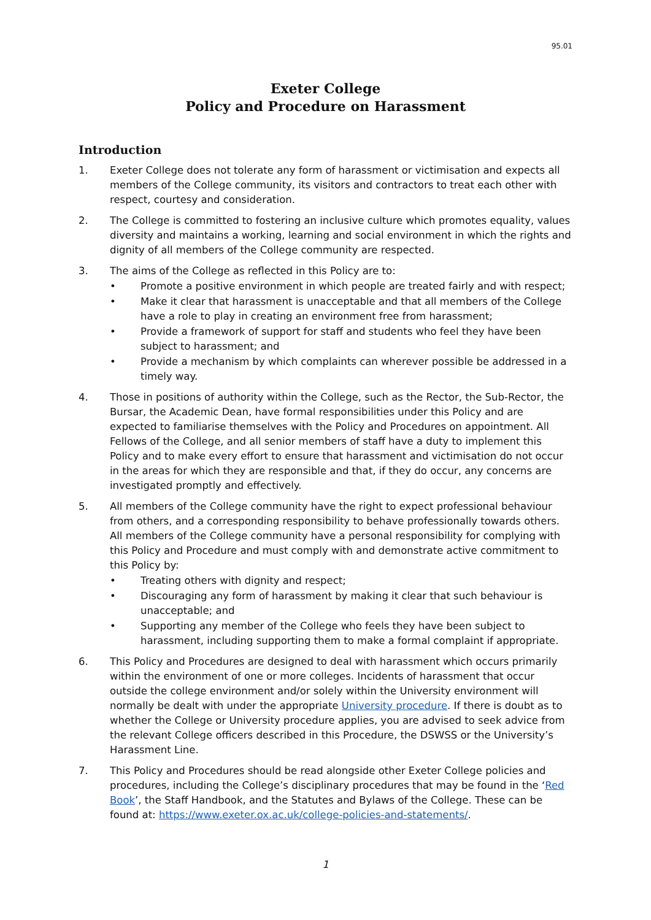95.01
Exeter College
Policy and Procedure on Harassment
Introduction
1. Exeter College does not tolerate any form of harassment or victimisation and expects all members of the College community, its visitors and contractors to treat each other with respect, courtesy and consideration.
2. The College is committed to fostering an inclusive culture which promotes equality, values diversity and maintains a working, learning and social environment in which the rights and dignity of all members of the College community are respected.
3. The aims of the College as reflected in this Policy are to:
• Promote a positive environment in which people are treated fairly and with respect;
• Make it clear that harassment is unacceptable and that all members of the College have a role to play in creating an environment free from harassment;
• Provide a framework of support for staff and students who feel they have been subject to harassment; and
• Provide a mechanism by which complaints can wherever possible be addressed in a timely way.
4. Those in positions of authority within the College, such as the Rector, the Sub-Rector, the Bursar, the Academic Dean, have formal responsibilities under this Policy and are expected to familiarise themselves with the Policy and Procedures on appointment. All Fellows of the College, and all senior members of staff have a duty to implement this Policy and to make every effort to ensure that harassment and victimisation do not occur in the areas for which they are responsible and that, if they do occur, any concerns are investigated promptly and effectively.
5. All members of the College community have the right to expect professional behaviour from others, and a corresponding responsibility to behave professionally towards others. All members of the College community have a personal responsibility for complying with this Policy and Procedure and must comply with and demonstrate active commitment to this Policy by:
• Treating others with dignity and respect;
• Discouraging any form of harassment by making it clear that such behaviour is unacceptable; and
• Supporting any member of the College who feels they have been subject to harassment, including supporting them to make a formal complaint if appropriate.
6. This Policy and Procedures are designed to deal with harassment which occurs primarily within the environment of one or more colleges. Incidents of harassment that occur outside the college environment and/or solely within the University environment will normally be dealt with under the appropriate University procedure. If there is doubt as to whether the College or University procedure applies, you are advised to seek advice from the relevant College officers described in this Procedure, the DSWSS or the University’s Harassment Line.
7. This Policy and Procedures should be read alongside other Exeter College policies and procedures, including the College’s disciplinary procedures that may be found in the ‘Red Book’, the Staff Handbook, and the Statutes and Bylaws of the College. These can be found at: https://www.exeter.ox.ac.uk/college-policies-and-statements/.
1